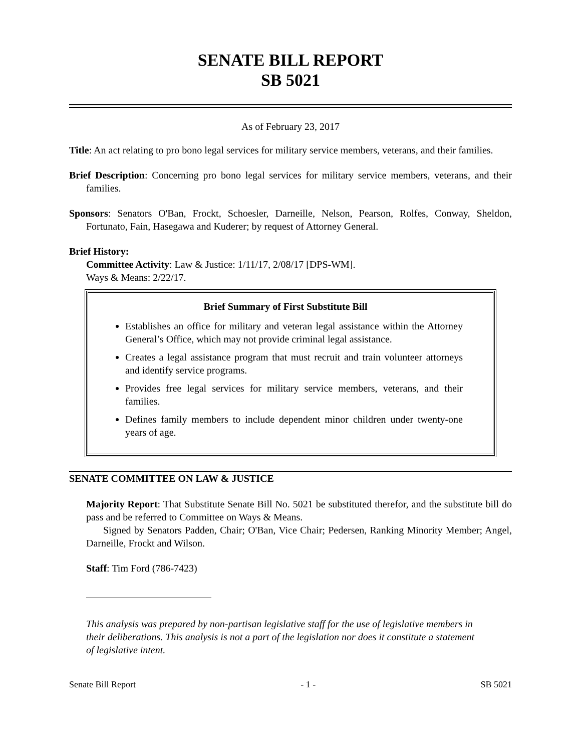SENATE BILL REPORT
SB 5021
As of February 23, 2017
Title: An act relating to pro bono legal services for military service members, veterans, and their families.
Brief Description: Concerning pro bono legal services for military service members, veterans, and their families.
Sponsors: Senators O'Ban, Frockt, Schoesler, Darneille, Nelson, Pearson, Rolfes, Conway, Sheldon, Fortunato, Fain, Hasegawa and Kuderer; by request of Attorney General.
Brief History:
Committee Activity: Law & Justice: 1/11/17, 2/08/17 [DPS-WM].
Ways & Means: 2/22/17.
Brief Summary of First Substitute Bill
Establishes an office for military and veteran legal assistance within the Attorney General’s Office, which may not provide criminal legal assistance.
Creates a legal assistance program that must recruit and train volunteer attorneys and identify service programs.
Provides free legal services for military service members, veterans, and their families.
Defines family members to include dependent minor children under twenty-one years of age.
SENATE COMMITTEE ON LAW & JUSTICE
Majority Report: That Substitute Senate Bill No. 5021 be substituted therefor, and the substitute bill do pass and be referred to Committee on Ways & Means.
Signed by Senators Padden, Chair; O'Ban, Vice Chair; Pedersen, Ranking Minority Member; Angel, Darneille, Frockt and Wilson.
Staff: Tim Ford (786-7423)
This analysis was prepared by non-partisan legislative staff for the use of legislative members in their deliberations. This analysis is not a part of the legislation nor does it constitute a statement of legislative intent.
Senate Bill Report - 1 - SB 5021